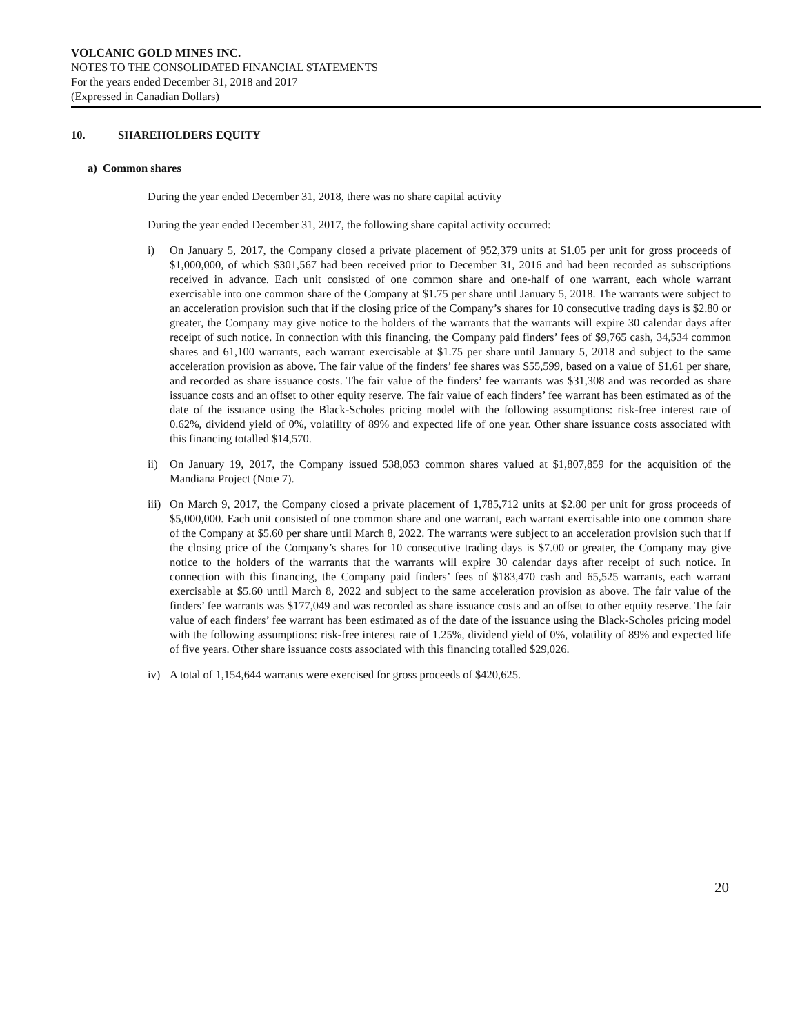VOLCANIC GOLD MINES INC.
NOTES TO THE CONSOLIDATED FINANCIAL STATEMENTS
For the years ended December 31, 2018 and 2017
(Expressed in Canadian Dollars)
10. SHAREHOLDERS EQUITY
a) Common shares
During the year ended December 31, 2018, there was no share capital activity
During the year ended December 31, 2017, the following share capital activity occurred:
i) On January 5, 2017, the Company closed a private placement of 952,379 units at $1.05 per unit for gross proceeds of $1,000,000, of which $301,567 had been received prior to December 31, 2016 and had been recorded as subscriptions received in advance. Each unit consisted of one common share and one-half of one warrant, each whole warrant exercisable into one common share of the Company at $1.75 per share until January 5, 2018. The warrants were subject to an acceleration provision such that if the closing price of the Company’s shares for 10 consecutive trading days is $2.80 or greater, the Company may give notice to the holders of the warrants that the warrants will expire 30 calendar days after receipt of such notice. In connection with this financing, the Company paid finders’ fees of $9,765 cash, 34,534 common shares and 61,100 warrants, each warrant exercisable at $1.75 per share until January 5, 2018 and subject to the same acceleration provision as above. The fair value of the finders’ fee shares was $55,599, based on a value of $1.61 per share, and recorded as share issuance costs. The fair value of the finders’ fee warrants was $31,308 and was recorded as share issuance costs and an offset to other equity reserve. The fair value of each finders’ fee warrant has been estimated as of the date of the issuance using the Black-Scholes pricing model with the following assumptions: risk-free interest rate of 0.62%, dividend yield of 0%, volatility of 89% and expected life of one year. Other share issuance costs associated with this financing totalled $14,570.
ii) On January 19, 2017, the Company issued 538,053 common shares valued at $1,807,859 for the acquisition of the Mandiana Project (Note 7).
iii) On March 9, 2017, the Company closed a private placement of 1,785,712 units at $2.80 per unit for gross proceeds of $5,000,000. Each unit consisted of one common share and one warrant, each warrant exercisable into one common share of the Company at $5.60 per share until March 8, 2022. The warrants were subject to an acceleration provision such that if the closing price of the Company’s shares for 10 consecutive trading days is $7.00 or greater, the Company may give notice to the holders of the warrants that the warrants will expire 30 calendar days after receipt of such notice. In connection with this financing, the Company paid finders’ fees of $183,470 cash and 65,525 warrants, each warrant exercisable at $5.60 until March 8, 2022 and subject to the same acceleration provision as above. The fair value of the finders’ fee warrants was $177,049 and was recorded as share issuance costs and an offset to other equity reserve. The fair value of each finders’ fee warrant has been estimated as of the date of the issuance using the Black-Scholes pricing model with the following assumptions: risk-free interest rate of 1.25%, dividend yield of 0%, volatility of 89% and expected life of five years. Other share issuance costs associated with this financing totalled $29,026.
iv) A total of 1,154,644 warrants were exercised for gross proceeds of $420,625.
20